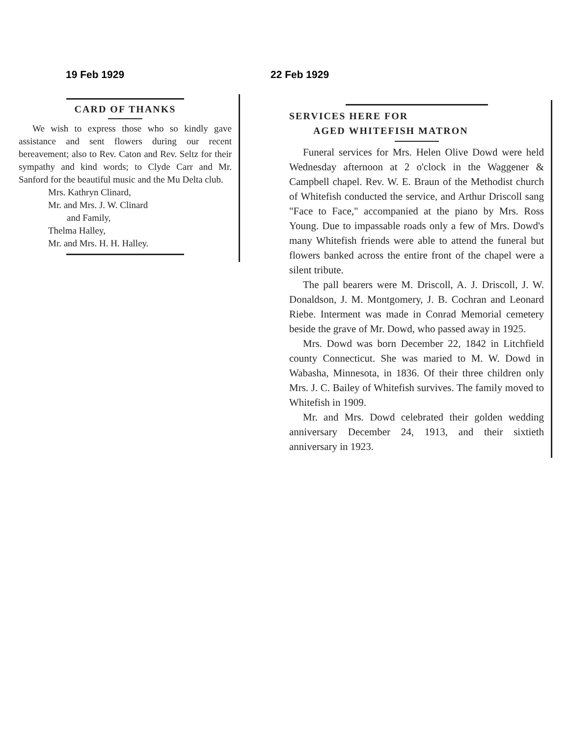19 Feb 1929
CARD OF THANKS
We wish to express those who so kindly gave assistance and sent flowers during our recent bereavement; also to Rev. Caton and Rev. Seltz for their sympathy and kind words; to Clyde Carr and Mr. Sanford for the beautiful music and the Mu Delta club.
Mrs. Kathryn Clinard,
Mr. and Mrs. J. W. Clinard
and Family,
Thelma Halley,
Mr. and Mrs. H. H. Halley.
22 Feb 1929
SERVICES HERE FOR
AGED WHITEFISH MATRON
Funeral services for Mrs. Helen Olive Dowd were held Wednesday afternoon at 2 o'clock in the Waggener & Campbell chapel. Rev. W. E. Braun of the Methodist church of Whitefish conducted the service, and Arthur Driscoll sang "Face to Face," accompanied at the piano by Mrs. Ross Young. Due to impassable roads only a few of Mrs. Dowd's many Whitefish friends were able to attend the funeral but flowers banked across the entire front of the chapel were a silent tribute.
The pall bearers were M. Driscoll, A. J. Driscoll, J. W. Donaldson, J. M. Montgomery, J. B. Cochran and Leonard Riebe. Interment was made in Conrad Memorial cemetery beside the grave of Mr. Dowd, who passed away in 1925.
Mrs. Dowd was born December 22, 1842 in Litchfield county Connecticut. She was maried to M. W. Dowd in Wabasha, Minnesota, in 1836. Of their three children only Mrs. J. C. Bailey of Whitefish survives. The family moved to Whitefish in 1909.
Mr. and Mrs. Dowd celebrated their golden wedding anniversary December 24, 1913, and their sixtieth anniversary in 1923.